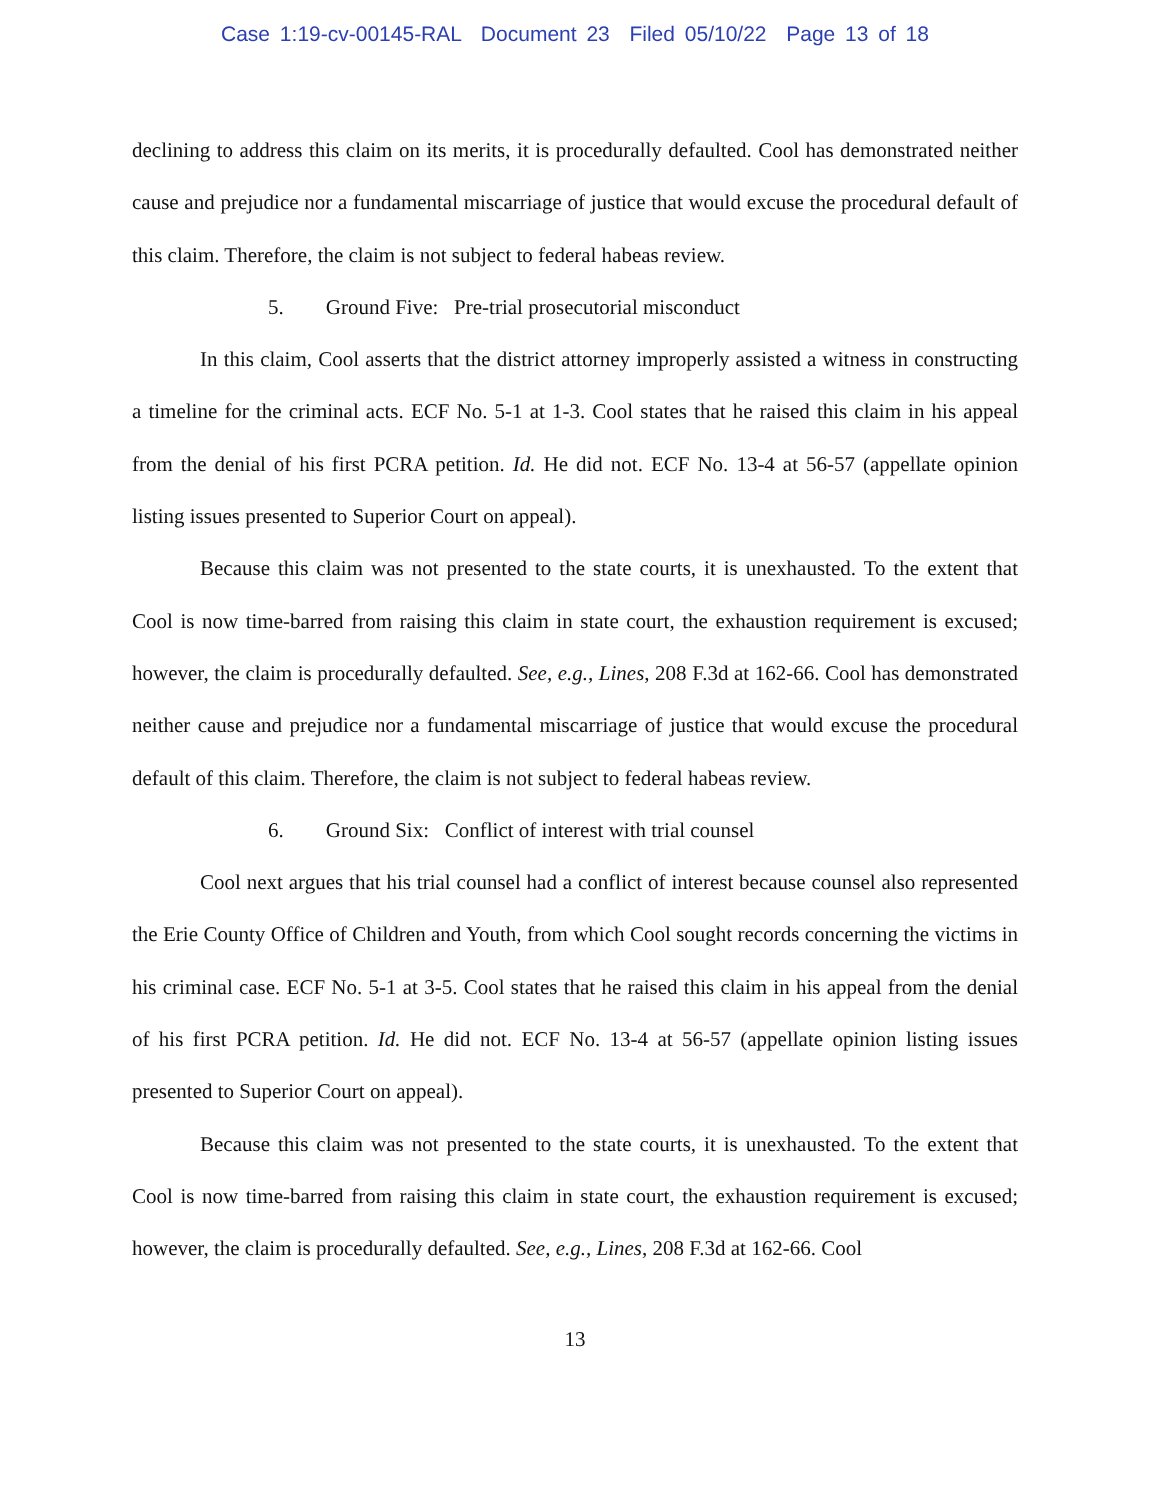Case 1:19-cv-00145-RAL Document 23 Filed 05/10/22 Page 13 of 18
declining to address this claim on its merits, it is procedurally defaulted. Cool has demonstrated neither cause and prejudice nor a fundamental miscarriage of justice that would excuse the procedural default of this claim. Therefore, the claim is not subject to federal habeas review.
5. Ground Five: Pre-trial prosecutorial misconduct
In this claim, Cool asserts that the district attorney improperly assisted a witness in constructing a timeline for the criminal acts. ECF No. 5-1 at 1-3. Cool states that he raised this claim in his appeal from the denial of his first PCRA petition. Id. He did not. ECF No. 13-4 at 56-57 (appellate opinion listing issues presented to Superior Court on appeal).
Because this claim was not presented to the state courts, it is unexhausted. To the extent that Cool is now time-barred from raising this claim in state court, the exhaustion requirement is excused; however, the claim is procedurally defaulted. See, e.g., Lines, 208 F.3d at 162-66. Cool has demonstrated neither cause and prejudice nor a fundamental miscarriage of justice that would excuse the procedural default of this claim. Therefore, the claim is not subject to federal habeas review.
6. Ground Six: Conflict of interest with trial counsel
Cool next argues that his trial counsel had a conflict of interest because counsel also represented the Erie County Office of Children and Youth, from which Cool sought records concerning the victims in his criminal case. ECF No. 5-1 at 3-5. Cool states that he raised this claim in his appeal from the denial of his first PCRA petition. Id. He did not. ECF No. 13-4 at 56-57 (appellate opinion listing issues presented to Superior Court on appeal).
Because this claim was not presented to the state courts, it is unexhausted. To the extent that Cool is now time-barred from raising this claim in state court, the exhaustion requirement is excused; however, the claim is procedurally defaulted. See, e.g., Lines, 208 F.3d at 162-66. Cool
13